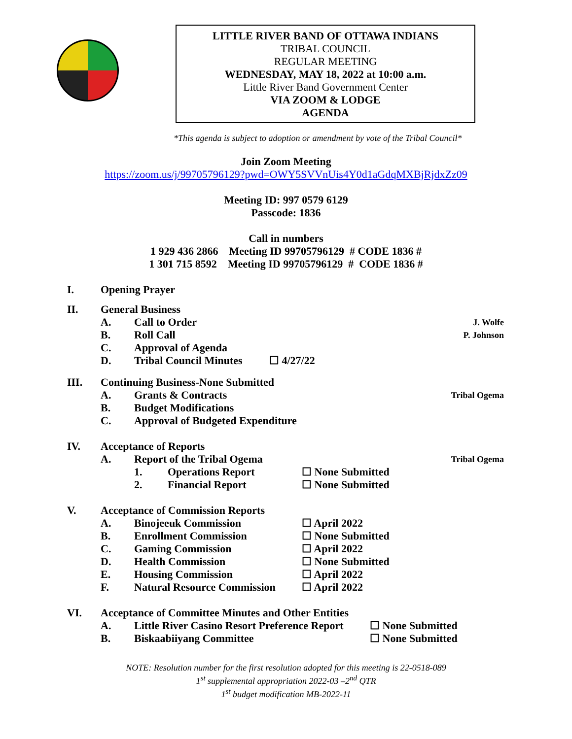LITTLE RIVER BAND OF OTTAWA INDIANS
TRIBAL COUNCIL
REGULAR MEETING
WEDNESDAY, MAY 18, 2022 at 10:00 a.m.
Little River Band Government Center
VIA ZOOM & LODGE
AGENDA
*This agenda is subject to adoption or amendment by vote of the Tribal Council*
Join Zoom Meeting
https://zoom.us/j/99705796129?pwd=OWY5SVVnUis4Y0d1aGdqMXBjRjdxZz09
Meeting ID: 997 0579 6129
Passcode: 1836
Call in numbers
1 929 436 2866 Meeting ID 99705796129 # CODE 1836 #
1 301 715 8592 Meeting ID 99705796129 # CODE 1836 #
I. Opening Prayer
II. General Business
A. Call to Order J. Wolfe
B. Roll Call P. Johnson
C. Approval of Agenda
D. Tribal Council Minutes ☐ 4/27/22
III. Continuing Business-None Submitted
A. Grants & Contracts Tribal Ogema
B. Budget Modifications
C. Approval of Budgeted Expenditure
IV. Acceptance of Reports
A. Report of the Tribal Ogema Tribal Ogema
1. Operations Report ☐ None Submitted
2. Financial Report ☐ None Submitted
V. Acceptance of Commission Reports
A. Binojeeuk Commission ☐ April 2022
B. Enrollment Commission ☐ None Submitted
C. Gaming Commission ☐ April 2022
D. Health Commission ☐ None Submitted
E. Housing Commission ☐ April 2022
F. Natural Resource Commission ☐ April 2022
VI. Acceptance of Committee Minutes and Other Entities
A. Little River Casino Resort Preference Report ☐ None Submitted
B. Biskaabiiyang Committee ☐ None Submitted
NOTE: Resolution number for the first resolution adopted for this meeting is 22-0518-089
1<sup>st</sup> supplemental appropriation 2022-03 –2<sup>nd</sup> QTR
1<sup>st</sup> budget modification MB-2022-11